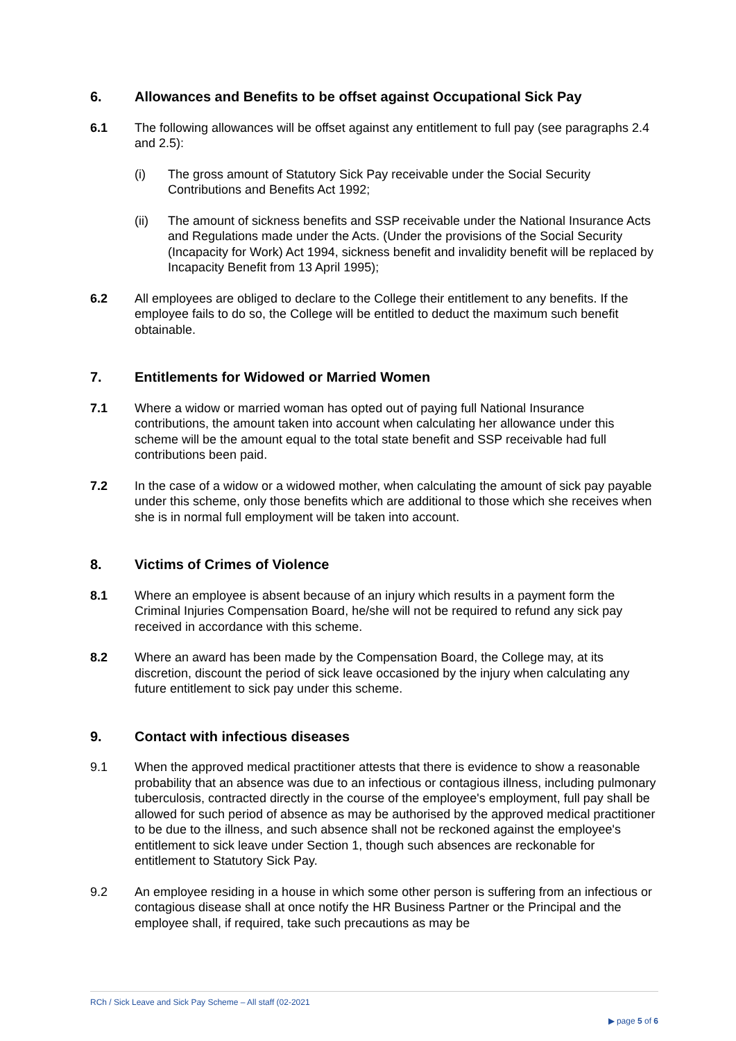6. Allowances and Benefits to be offset against Occupational Sick Pay
6.1 The following allowances will be offset against any entitlement to full pay (see paragraphs 2.4 and 2.5):
(i) The gross amount of Statutory Sick Pay receivable under the Social Security Contributions and Benefits Act 1992;
(ii) The amount of sickness benefits and SSP receivable under the National Insurance Acts and Regulations made under the Acts. (Under the provisions of the Social Security (Incapacity for Work) Act 1994, sickness benefit and invalidity benefit will be replaced by Incapacity Benefit from 13 April 1995);
6.2 All employees are obliged to declare to the College their entitlement to any benefits. If the employee fails to do so, the College will be entitled to deduct the maximum such benefit obtainable.
7. Entitlements for Widowed or Married Women
7.1 Where a widow or married woman has opted out of paying full National Insurance contributions, the amount taken into account when calculating her allowance under this scheme will be the amount equal to the total state benefit and SSP receivable had full contributions been paid.
7.2 In the case of a widow or a widowed mother, when calculating the amount of sick pay payable under this scheme, only those benefits which are additional to those which she receives when she is in normal full employment will be taken into account.
8. Victims of Crimes of Violence
8.1 Where an employee is absent because of an injury which results in a payment form the Criminal Injuries Compensation Board, he/she will not be required to refund any sick pay received in accordance with this scheme.
8.2 Where an award has been made by the Compensation Board, the College may, at its discretion, discount the period of sick leave occasioned by the injury when calculating any future entitlement to sick pay under this scheme.
9. Contact with infectious diseases
9.1 When the approved medical practitioner attests that there is evidence to show a reasonable probability that an absence was due to an infectious or contagious illness, including pulmonary tuberculosis, contracted directly in the course of the employee's employment, full pay shall be allowed for such period of absence as may be authorised by the approved medical practitioner to be due to the illness, and such absence shall not be reckoned against the employee's entitlement to sick leave under Section 1, though such absences are reckonable for entitlement to Statutory Sick Pay.
9.2 An employee residing in a house in which some other person is suffering from an infectious or contagious disease shall at once notify the HR Business Partner or the Principal and the employee shall, if required, take such precautions as may be
RCh / Sick Leave and Sick Pay Scheme – All staff (02-2021
▶ page 5 of 6